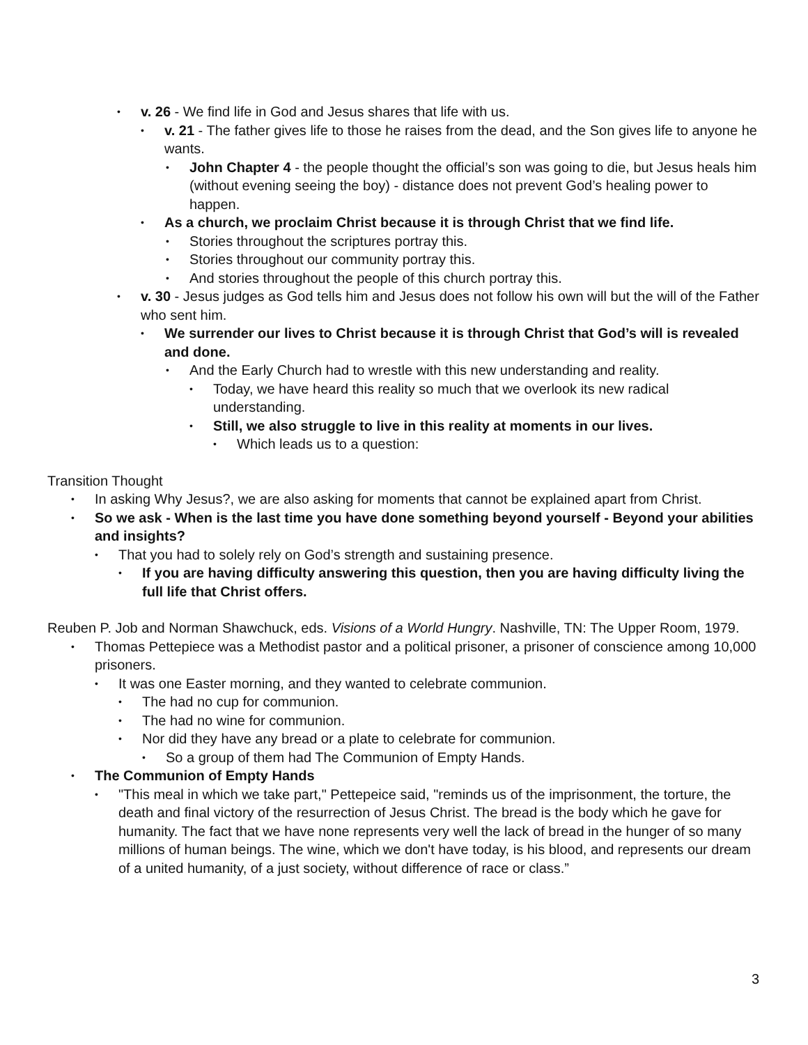v. 26 - We find life in God and Jesus shares that life with us.
v. 21 - The father gives life to those he raises from the dead, and the Son gives life to anyone he wants.
John Chapter 4 - the people thought the official’s son was going to die, but Jesus heals him (without evening seeing the boy) - distance does not prevent God’s healing power to happen.
As a church, we proclaim Christ because it is through Christ that we find life.
Stories throughout the scriptures portray this.
Stories throughout our community portray this.
And stories throughout the people of this church portray this.
v. 30 - Jesus judges as God tells him and Jesus does not follow his own will but the will of the Father who sent him.
We surrender our lives to Christ because it is through Christ that God’s will is revealed and done.
And the Early Church had to wrestle with this new understanding and reality.
Today, we have heard this reality so much that we overlook its new radical understanding.
Still, we also struggle to live in this reality at moments in our lives.
Which leads us to a question:
Transition Thought
In asking Why Jesus?, we are also asking for moments that cannot be explained apart from Christ.
So we ask - When is the last time you have done something beyond yourself - Beyond your abilities and insights?
That you had to solely rely on God’s strength and sustaining presence.
If you are having difficulty answering this question, then you are having difficulty living the full life that Christ offers.
Reuben P. Job and Norman Shawchuck, eds. Visions of a World Hungry. Nashville, TN: The Upper Room, 1979.
Thomas Pettepiece was a Methodist pastor and a political prisoner, a prisoner of conscience among 10,000 prisoners.
It was one Easter morning, and they wanted to celebrate communion.
The had no cup for communion.
The had no wine for communion.
Nor did they have any bread or a plate to celebrate for communion.
So a group of them had The Communion of Empty Hands.
The Communion of Empty Hands
"This meal in which we take part," Pettepeice said, "reminds us of the imprisonment, the torture, the death and final victory of the resurrection of Jesus Christ. The bread is the body which he gave for humanity. The fact that we have none represents very well the lack of bread in the hunger of so many millions of human beings. The wine, which we don't have today, is his blood, and represents our dream of a united humanity, of a just society, without difference of race or class.”
3